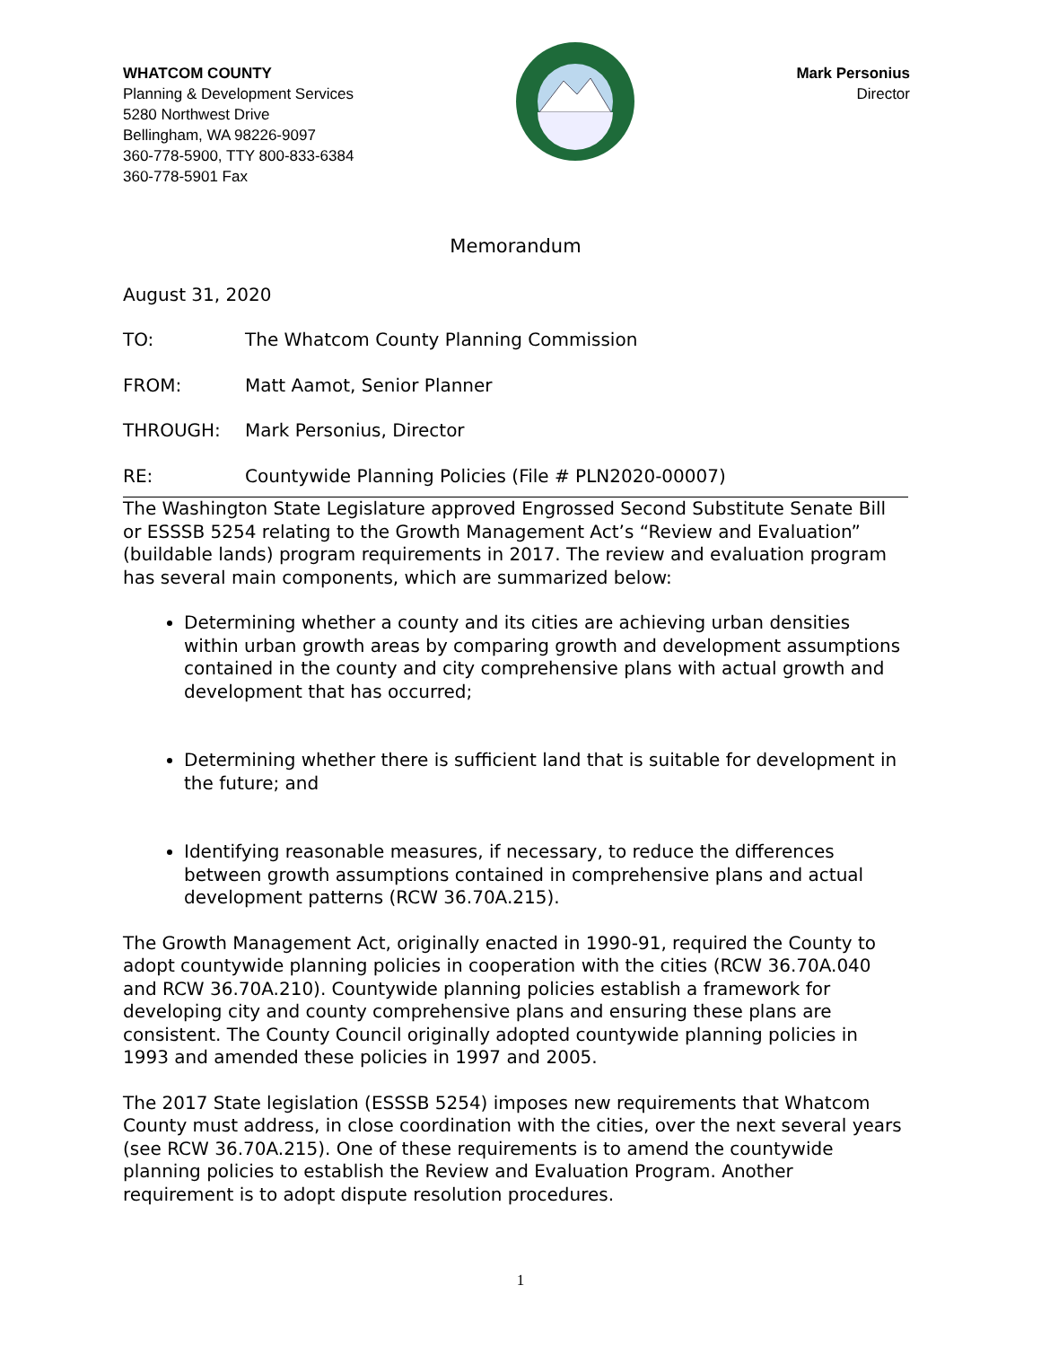WHATCOM COUNTY
Planning & Development Services
5280 Northwest Drive
Bellingham, WA 98226-9097
360-778-5900, TTY 800-833-6384
360-778-5901 Fax
Mark Personius
Director
Memorandum
August 31, 2020
TO: The Whatcom County Planning Commission
FROM: Matt Aamot, Senior Planner
THROUGH: Mark Personius, Director
RE: Countywide Planning Policies (File # PLN2020-00007)
The Washington State Legislature approved Engrossed Second Substitute Senate Bill or ESSSB 5254 relating to the Growth Management Act’s “Review and Evaluation” (buildable lands) program requirements in 2017. The review and evaluation program has several main components, which are summarized below:
Determining whether a county and its cities are achieving urban densities within urban growth areas by comparing growth and development assumptions contained in the county and city comprehensive plans with actual growth and development that has occurred;
Determining whether there is sufficient land that is suitable for development in the future; and
Identifying reasonable measures, if necessary, to reduce the differences between growth assumptions contained in comprehensive plans and actual development patterns (RCW 36.70A.215).
The Growth Management Act, originally enacted in 1990-91, required the County to adopt countywide planning policies in cooperation with the cities (RCW 36.70A.040 and RCW 36.70A.210). Countywide planning policies establish a framework for developing city and county comprehensive plans and ensuring these plans are consistent. The County Council originally adopted countywide planning policies in 1993 and amended these policies in 1997 and 2005.
The 2017 State legislation (ESSSB 5254) imposes new requirements that Whatcom County must address, in close coordination with the cities, over the next several years (see RCW 36.70A.215). One of these requirements is to amend the countywide planning policies to establish the Review and Evaluation Program. Another requirement is to adopt dispute resolution procedures.
1